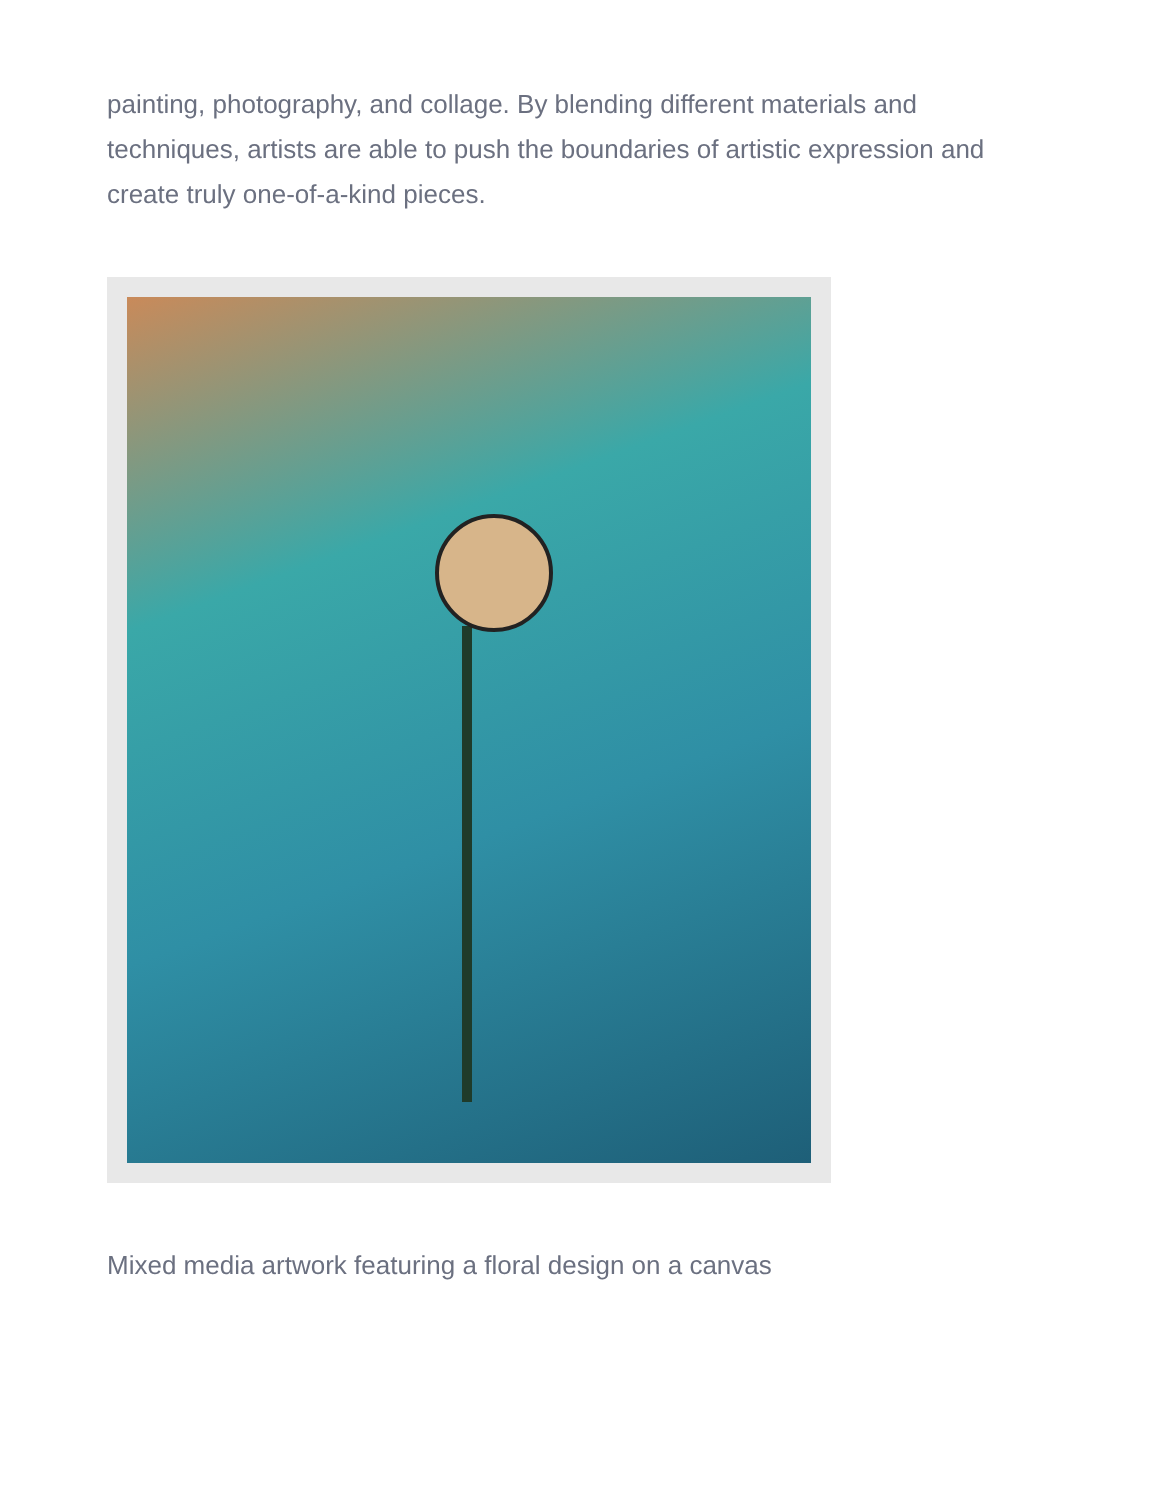painting, photography, and collage. By blending different materials and techniques, artists are able to push the boundaries of artistic expression and create truly one-of-a-kind pieces.
Mixed media artwork featuring a floral design on a canvas